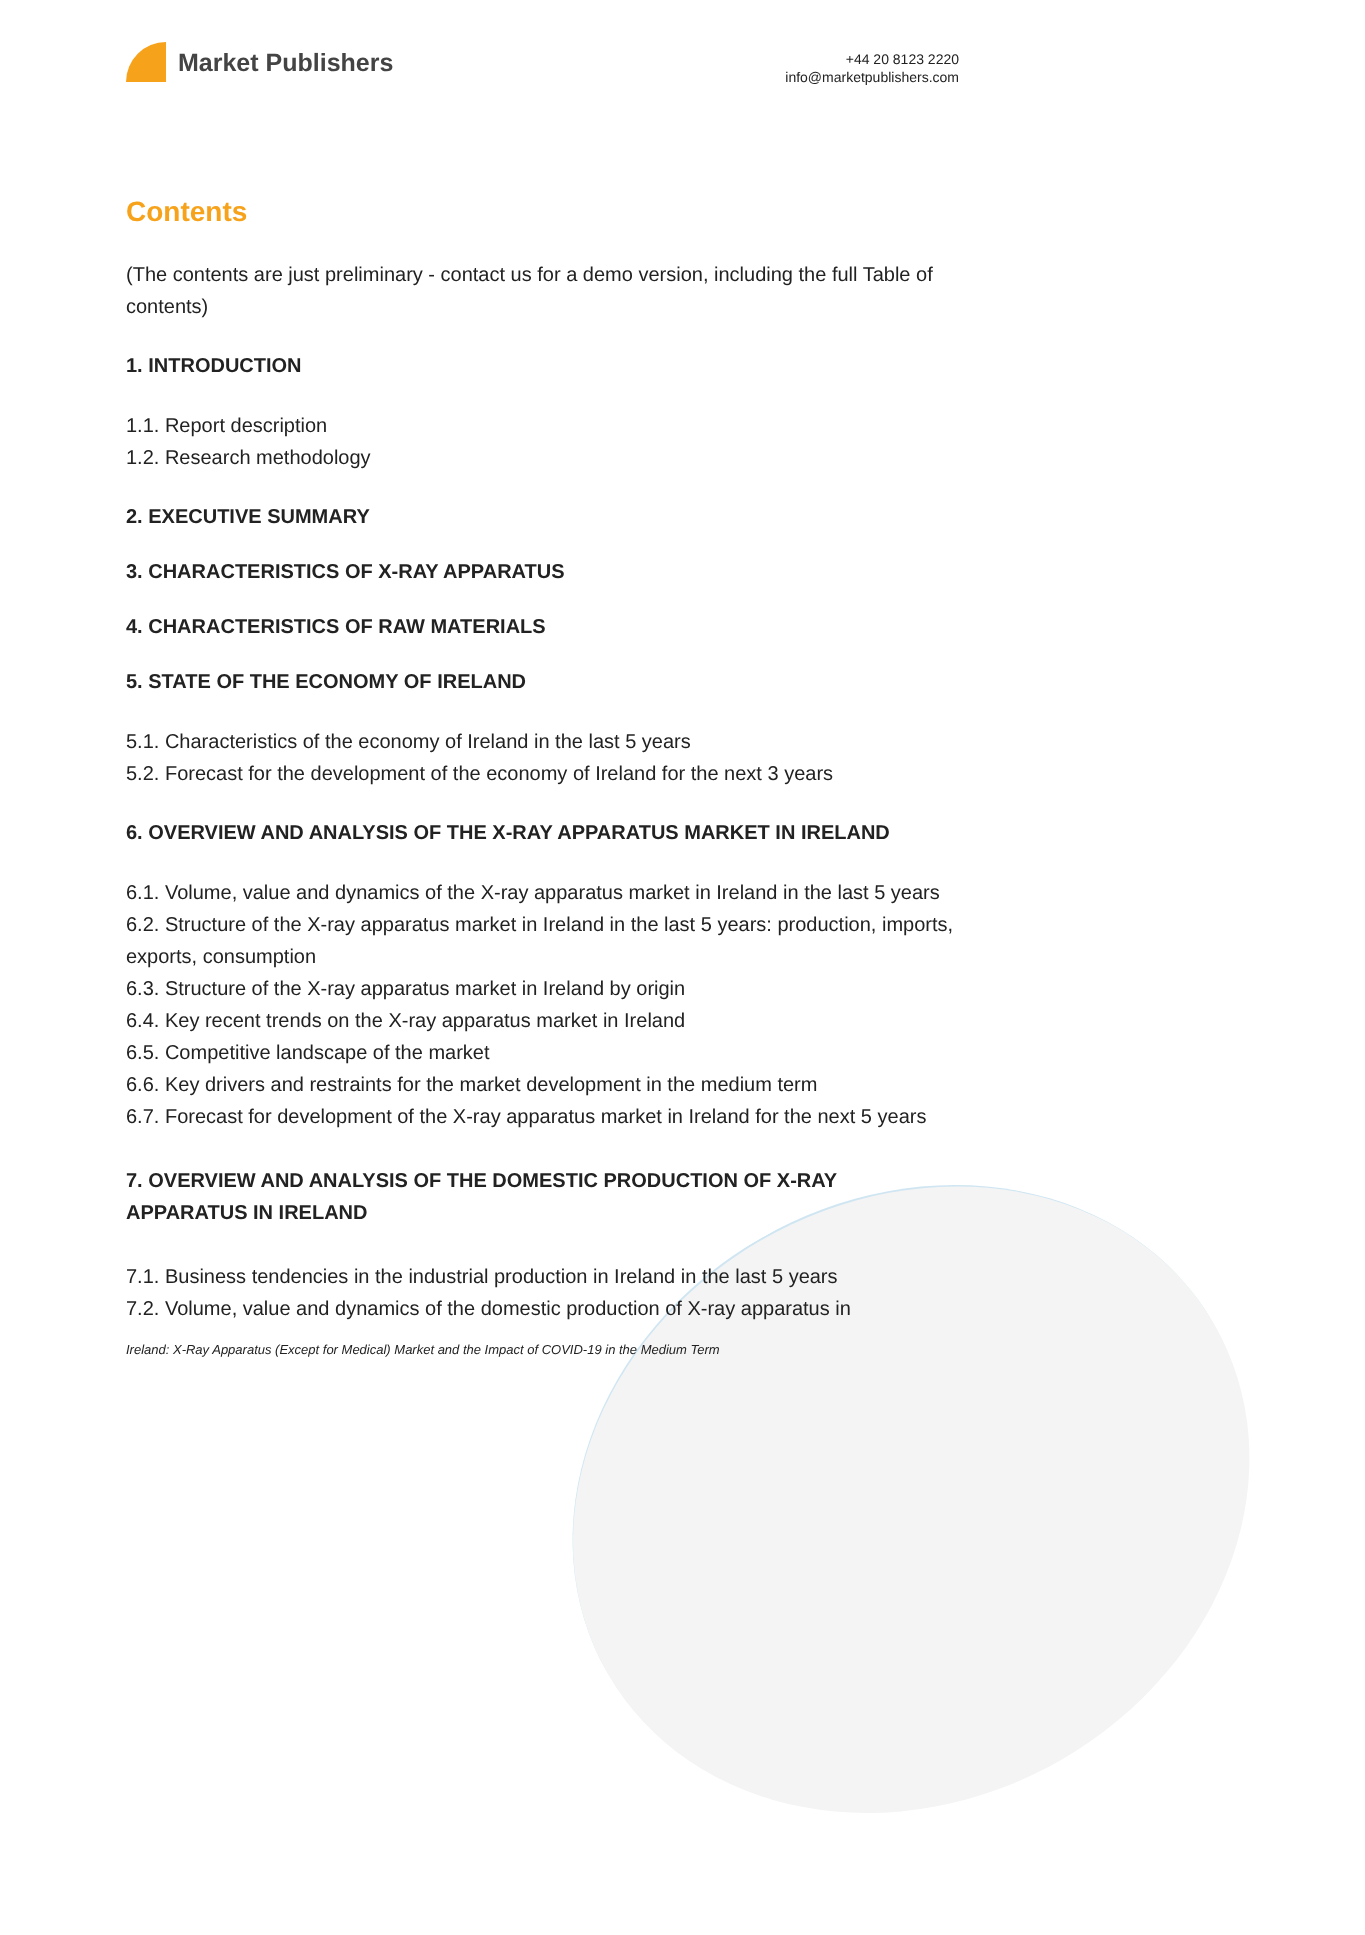Market Publishers
+44 20 8123 2220
info@marketpublishers.com
Contents
(The contents are just preliminary - contact us for a demo version, including the full Table of contents)
1. INTRODUCTION
1.1. Report description
1.2. Research methodology
2. EXECUTIVE SUMMARY
3. CHARACTERISTICS OF X-RAY APPARATUS
4. CHARACTERISTICS OF RAW MATERIALS
5. STATE OF THE ECONOMY OF IRELAND
5.1. Characteristics of the economy of Ireland in the last 5 years
5.2. Forecast for the development of the economy of Ireland for the next 3 years
6. OVERVIEW AND ANALYSIS OF THE X-RAY APPARATUS MARKET IN IRELAND
6.1. Volume, value and dynamics of the X-ray apparatus market in Ireland in the last 5 years
6.2. Structure of the X-ray apparatus market in Ireland in the last 5 years: production, imports, exports, consumption
6.3. Structure of the X-ray apparatus market in Ireland by origin
6.4. Key recent trends on the X-ray apparatus market in Ireland
6.5. Competitive landscape of the market
6.6. Key drivers and restraints for the market development in the medium term
6.7. Forecast for development of the X-ray apparatus market in Ireland for the next 5 years
7. OVERVIEW AND ANALYSIS OF THE DOMESTIC PRODUCTION OF X-RAY APPARATUS IN IRELAND
7.1. Business tendencies in the industrial production in Ireland in the last 5 years
7.2. Volume, value and dynamics of the domestic production of X-ray apparatus in
Ireland: X-Ray Apparatus (Except for Medical) Market and the Impact of COVID-19 in the Medium Term